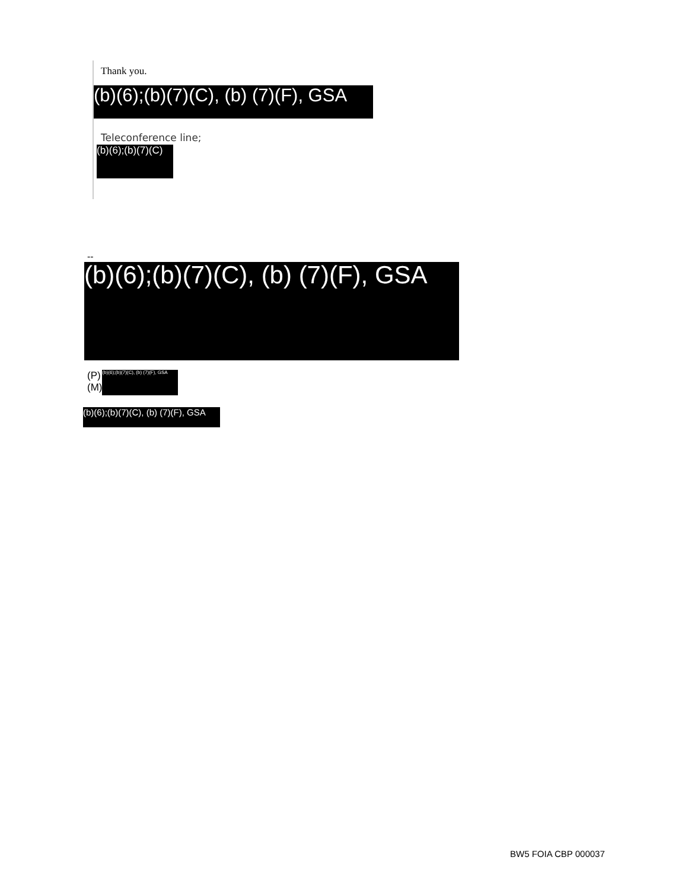Thank you.
(b)(6);(b)(7)(C), (b) (7)(F), GSA
Teleconference line;
(b)(6);(b)(7)(C)
--
(b)(6);(b)(7)(C), (b) (7)(F), GSA
(P)
(M)
(b)(6);(b)(7)(C), (b) (7)(F), GSA
(b)(6);(b)(7)(C), (b) (7)(F), GSA
BW5 FOIA CBP 000037